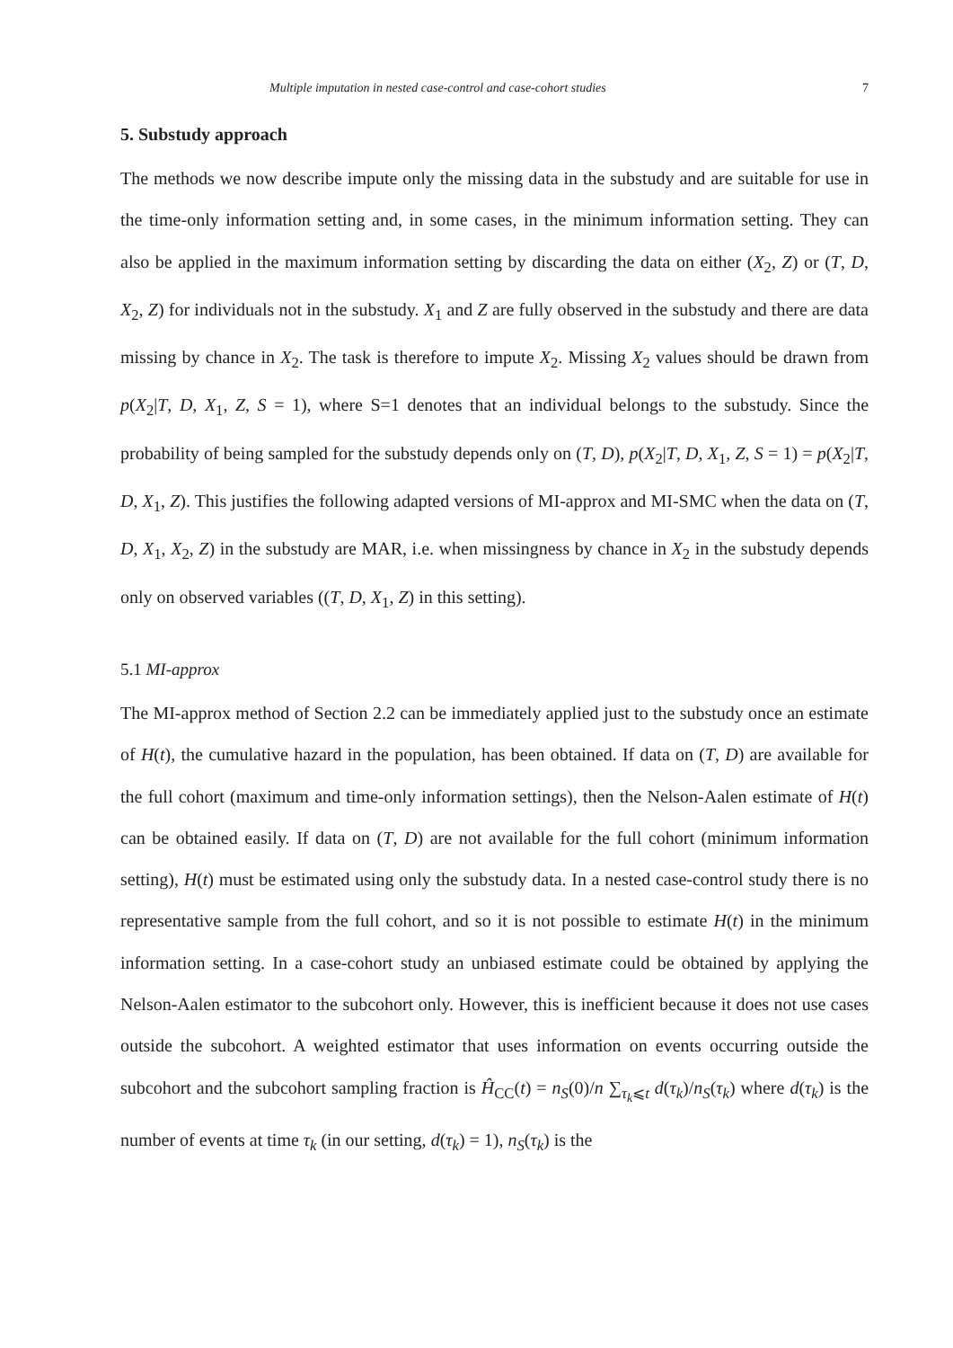Multiple imputation in nested case-control and case-cohort studies 7
5. Substudy approach
The methods we now describe impute only the missing data in the substudy and are suitable for use in the time-only information setting and, in some cases, in the minimum information setting. They can also be applied in the maximum information setting by discarding the data on either (X<sub>2</sub>, Z) or (T, D, X<sub>2</sub>, Z) for individuals not in the substudy. X<sub>1</sub> and Z are fully observed in the substudy and there are data missing by chance in X<sub>2</sub>. The task is therefore to impute X<sub>2</sub>. Missing X<sub>2</sub> values should be drawn from p(X<sub>2</sub>|T, D, X<sub>1</sub>, Z, S = 1), where S=1 denotes that an individual belongs to the substudy. Since the probability of being sampled for the substudy depends only on (T, D), p(X<sub>2</sub>|T, D, X<sub>1</sub>, Z, S = 1) = p(X<sub>2</sub>|T, D, X<sub>1</sub>, Z). This justifies the following adapted versions of MI-approx and MI-SMC when the data on (T, D, X<sub>1</sub>, X<sub>2</sub>, Z) in the substudy are MAR, i.e. when missingness by chance in X<sub>2</sub> in the substudy depends only on observed variables ((T, D, X<sub>1</sub>, Z) in this setting).
5.1 MI-approx
The MI-approx method of Section 2.2 can be immediately applied just to the substudy once an estimate of H(t), the cumulative hazard in the population, has been obtained. If data on (T, D) are available for the full cohort (maximum and time-only information settings), then the Nelson-Aalen estimate of H(t) can be obtained easily. If data on (T, D) are not available for the full cohort (minimum information setting), H(t) must be estimated using only the substudy data. In a nested case-control study there is no representative sample from the full cohort, and so it is not possible to estimate H(t) in the minimum information setting. In a case-cohort study an unbiased estimate could be obtained by applying the Nelson-Aalen estimator to the subcohort only. However, this is inefficient because it does not use cases outside the subcohort. A weighted estimator that uses information on events occurring outside the subcohort and the subcohort sampling fraction is Ĥ<sub>CC</sub>(t) = n<sub>S</sub>(0)/n ∑<sub>τ<sub>k</sub>⩽t</sub> d(τ<sub>k</sub>)/n<sub>S</sub>(τ<sub>k</sub>) where d(τ<sub>k</sub>) is the number of events at time τ<sub>k</sub> (in our setting, d(τ<sub>k</sub>) = 1), n<sub>S</sub>(τ<sub>k</sub>) is the